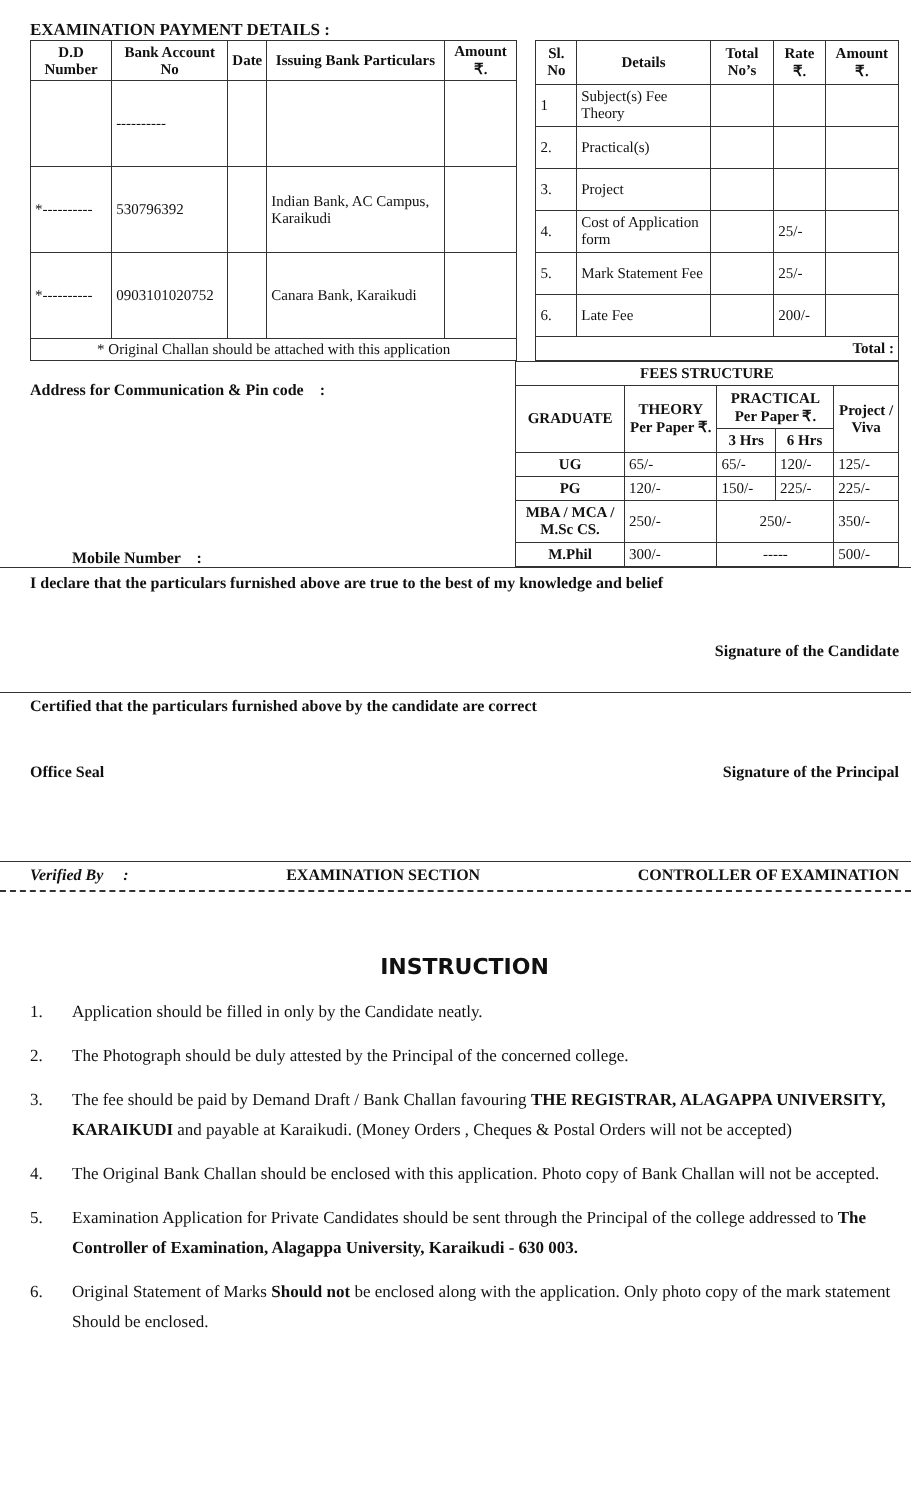EXAMINATION PAYMENT DETAILS :
| D.D Number | Bank Account No | Date | Issuing Bank Particulars | Amount ₹. |
| --- | --- | --- | --- | --- |
| | ---------- | | | |
| *---------- | 530796392 | | Indian Bank, AC Campus, Karaikudi | |
| *---------- | 0903101020752 | | Canara Bank, Karaikudi | |
| * Original Challan should be attached with this application | | | | |
| Sl. No | Details | Total No’s | Rate ₹. | Amount ₹. |
| --- | --- | --- | --- | --- |
| 1 | Subject(s) Fee Theory | | | |
| 2. | Practical(s) | | | |
| 3. | Project | | | |
| 4. | Cost of Application form | | 25/- | |
| 5. | Mark Statement Fee | | 25/- | |
| 6. | Late Fee | | 200/- | |
| Total : | | | | |
Address for Communication & Pin code :
Mobile Number :
| FEES STRUCTURE | | | | |
| --- | --- | --- | --- | --- |
| GRADUATE | THEORY Per Paper ₹. | PRACTICAL Per Paper ₹. | | Project / Viva |
| | | 3 Hrs | 6 Hrs | |
| UG | 65/- | 65/- | 120/- | 125/- |
| PG | 120/- | 150/- | 225/- | 225/- |
| MBA / MCA / M.Sc CS. | 250/- | 250/- | | 350/- |
| M.Phil | 300/- | ----- | | 500/- |
I declare that the particulars furnished above are true to the best of my knowledge and belief
Signature of the Candidate
Certified that the particulars furnished above by the candidate are correct
Office Seal Signature of the Principal
Verified By : EXAMINATION SECTION CONTROLLER OF EXAMINATION
INSTRUCTION
1. Application should be filled in only by the Candidate neatly.
2. The Photograph should be duly attested by the Principal of the concerned college.
3. The fee should be paid by Demand Draft / Bank Challan favouring THE REGISTRAR, ALAGAPPA UNIVERSITY, KARAIKUDI and payable at Karaikudi. (Money Orders , Cheques & Postal Orders will not be accepted)
4. The Original Bank Challan should be enclosed with this application. Photo copy of Bank Challan will not be accepted.
5. Examination Application for Private Candidates should be sent through the Principal of the college addressed to The Controller of Examination, Alagappa University, Karaikudi - 630 003.
6. Original Statement of Marks Should not be enclosed along with the application. Only photo copy of the mark statement Should be enclosed.